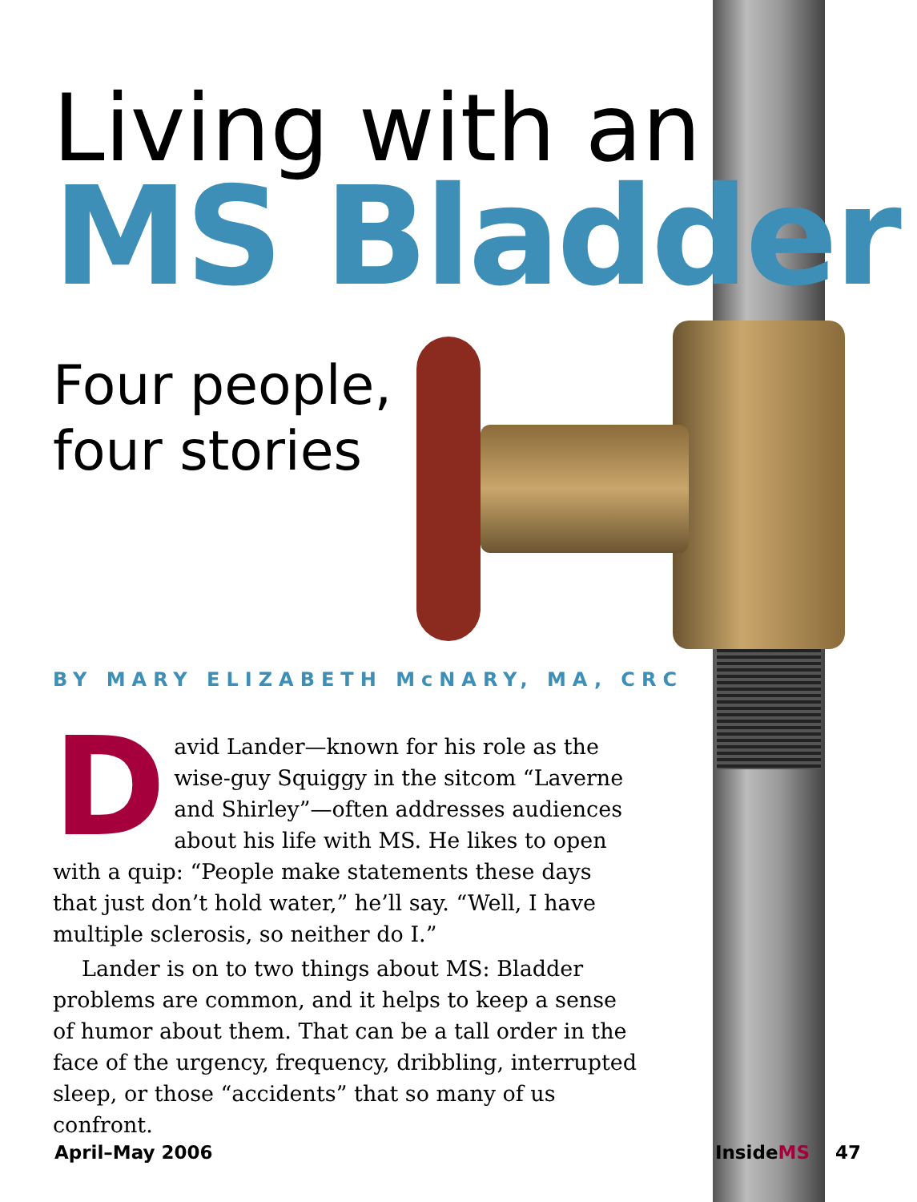Living with an
MS Bladder
Four people,
four stories
BY MARY ELIZABETH McNARY, MA, CRC
David Lander—known for his role as the wise-guy Squiggy in the sitcom “Laverne and Shirley”—often addresses audiences about his life with MS. He likes to open with a quip: “People make statements these days that just don’t hold water,” he’ll say. “Well, I have multiple sclerosis, so neither do I.”
Lander is on to two things about MS: Bladder problems are common, and it helps to keep a sense of humor about them. That can be a tall order in the face of the urgency, frequency, dribbling, interrupted sleep, or those “accidents” that so many of us confront.
April–May 2006 InsideMS 47